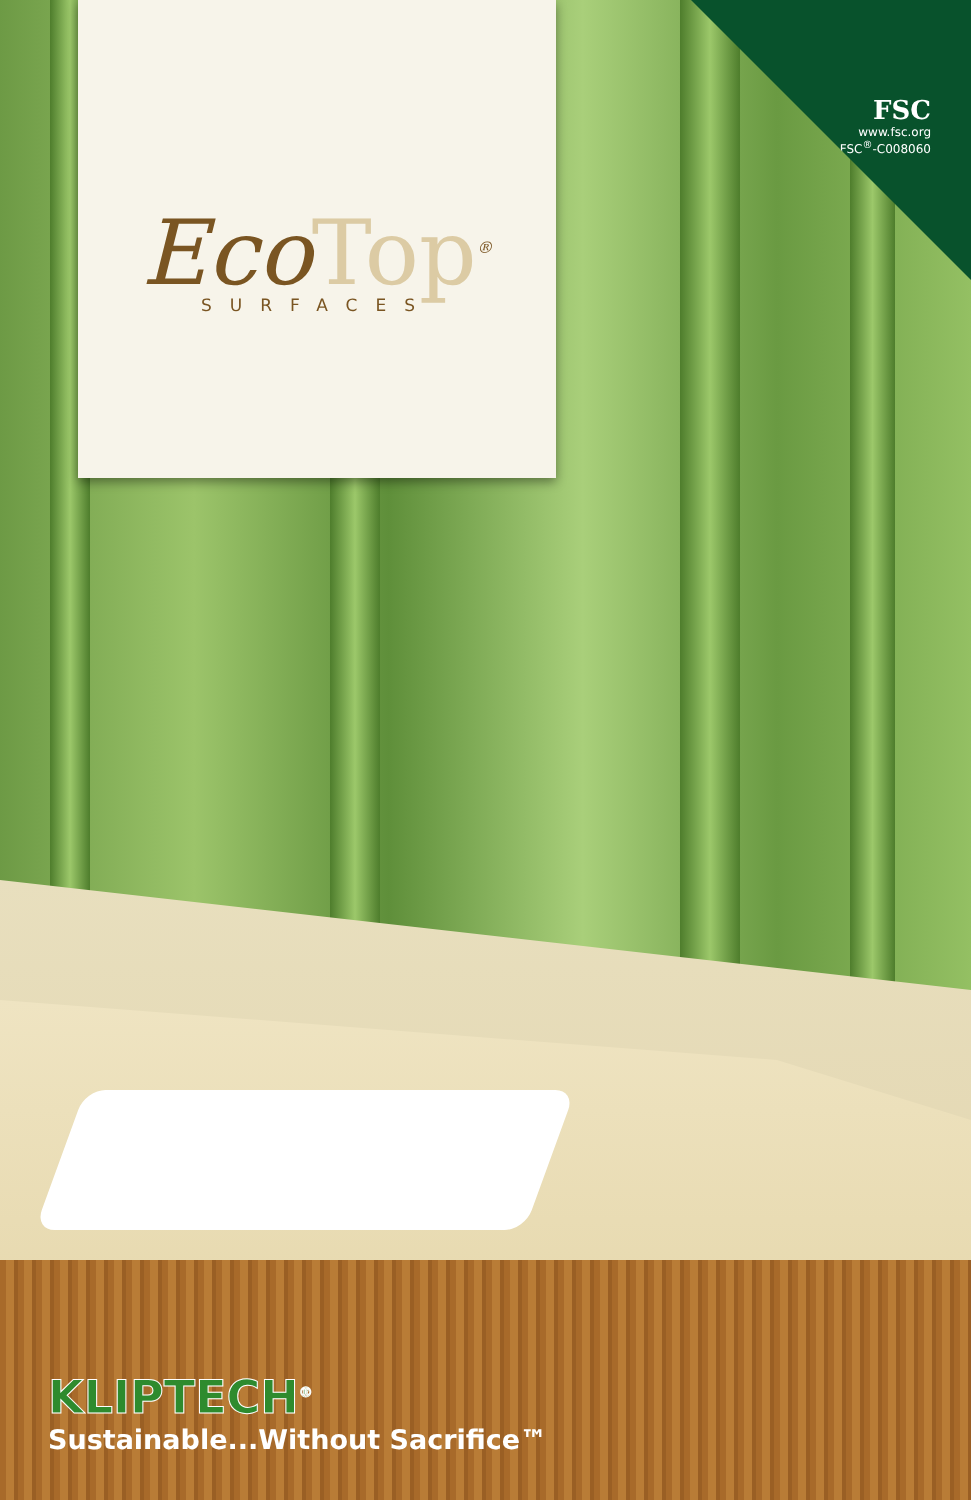EcoTop<sup>®</sup>
SURFACES
FSC
www.fsc.org
FSC<sup>®</sup>-C008060
KLIPTECH<sup>®</sup>
Sustainable...Without Sacrifice™